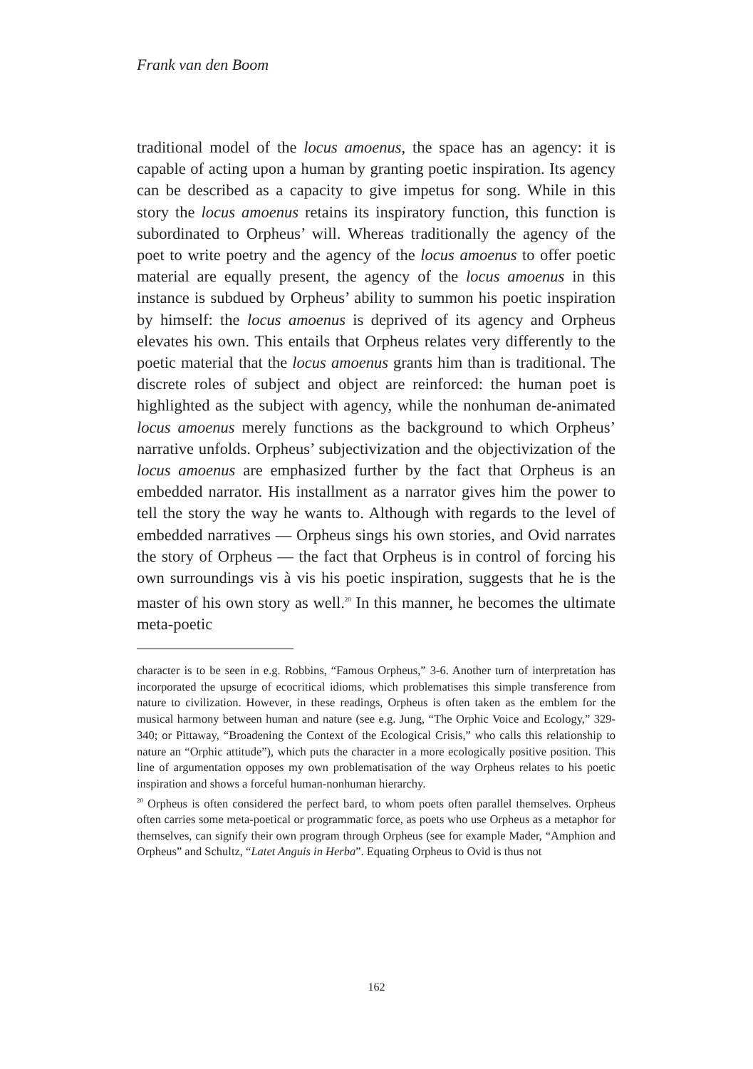Frank van den Boom
traditional model of the locus amoenus, the space has an agency: it is capable of acting upon a human by granting poetic inspiration. Its agency can be described as a capacity to give impetus for song. While in this story the locus amoenus retains its inspiratory function, this function is subordinated to Orpheus’ will. Whereas traditionally the agency of the poet to write poetry and the agency of the locus amoenus to offer poetic material are equally present, the agency of the locus amoenus in this instance is subdued by Orpheus’ ability to summon his poetic inspiration by himself: the locus amoenus is deprived of its agency and Orpheus elevates his own. This entails that Orpheus relates very differently to the poetic material that the locus amoenus grants him than is traditional. The discrete roles of subject and object are reinforced: the human poet is highlighted as the subject with agency, while the nonhuman de-animated locus amoenus merely functions as the background to which Orpheus’ narrative unfolds. Orpheus’ subjectivization and the objectivization of the locus amoenus are emphasized further by the fact that Orpheus is an embedded narrator. His installment as a narrator gives him the power to tell the story the way he wants to. Although with regards to the level of embedded narratives — Orpheus sings his own stories, and Ovid narrates the story of Orpheus — the fact that Orpheus is in control of forcing his own surroundings vis à vis his poetic inspiration, suggests that he is the master of his own story as well.<sup>20</sup> In this manner, he becomes the ultimate meta-poetic
character is to be seen in e.g. Robbins, “Famous Orpheus,” 3-6. Another turn of interpretation has incorporated the upsurge of ecocritical idioms, which problematises this simple transference from nature to civilization. However, in these readings, Orpheus is often taken as the emblem for the musical harmony between human and nature (see e.g. Jung, “The Orphic Voice and Ecology,” 329-340; or Pittaway, “Broadening the Context of the Ecological Crisis,” who calls this relationship to nature an “Orphic attitude”), which puts the character in a more ecologically positive position. This line of argumentation opposes my own problematisation of the way Orpheus relates to his poetic inspiration and shows a forceful human-nonhuman hierarchy.
<sup>20</sup> Orpheus is often considered the perfect bard, to whom poets often parallel themselves. Orpheus often carries some meta-poetical or programmatic force, as poets who use Orpheus as a metaphor for themselves, can signify their own program through Orpheus (see for example Mader, “Amphion and Orpheus” and Schultz, “Latet Anguis in Herba”. Equating Orpheus to Ovid is thus not
162